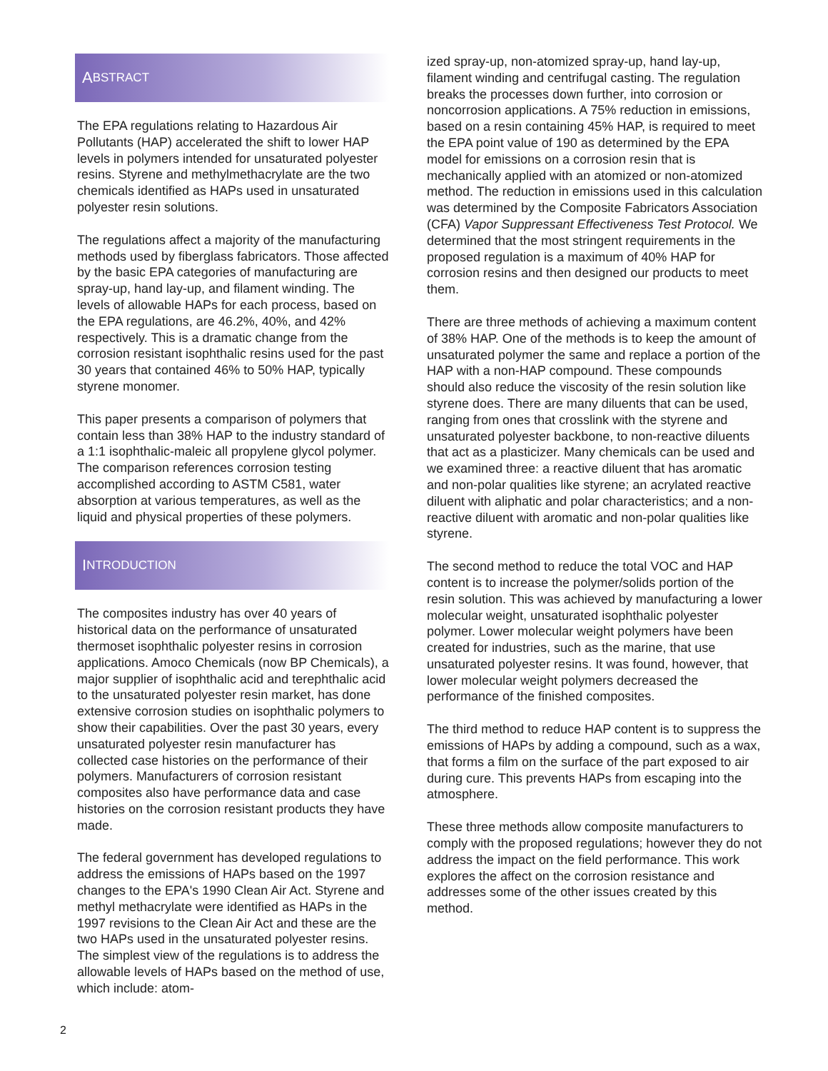A BSTRACT
The EPA regulations relating to Hazardous Air Pollutants (HAP) accelerated the shift to lower HAP levels in polymers intended for unsaturated polyester resins. Styrene and methylmethacrylate are the two chemicals identified as HAPs used in unsaturated polyester resin solutions.
The regulations affect a majority of the manufacturing methods used by fiberglass fabricators. Those affected by the basic EPA categories of manufacturing are spray-up, hand lay-up, and filament winding. The levels of allowable HAPs for each process, based on the EPA regulations, are 46.2%, 40%, and 42% respectively. This is a dramatic change from the corrosion resistant isophthalic resins used for the past 30 years that contained 46% to 50% HAP, typically styrene monomer.
This paper presents a comparison of polymers that contain less than 38% HAP to the industry standard of a 1:1 isophthalic-maleic all propylene glycol polymer. The comparison references corrosion testing accomplished according to ASTM C581, water absorption at various temperatures, as well as the liquid and physical properties of these polymers.
I NTRODUCTION
The composites industry has over 40 years of historical data on the performance of unsaturated thermoset isophthalic polyester resins in corrosion applications. Amoco Chemicals (now BP Chemicals), a major supplier of isophthalic acid and terephthalic acid to the unsaturated polyester resin market, has done extensive corrosion studies on isophthalic polymers to show their capabilities. Over the past 30 years, every unsaturated polyester resin manufacturer has collected case histories on the performance of their polymers. Manufacturers of corrosion resistant composites also have performance data and case histories on the corrosion resistant products they have made.
The federal government has developed regulations to address the emissions of HAPs based on the 1997 changes to the EPA's 1990 Clean Air Act. Styrene and methyl methacrylate were identified as HAPs in the 1997 revisions to the Clean Air Act and these are the two HAPs used in the unsaturated polyester resins. The simplest view of the regulations is to address the allowable levels of HAPs based on the method of use, which include: atom-
ized spray-up, non-atomized spray-up, hand lay-up, filament winding and centrifugal casting. The regulation breaks the processes down further, into corrosion or noncorrosion applications. A 75% reduction in emissions, based on a resin containing 45% HAP, is required to meet the EPA point value of 190 as determined by the EPA model for emissions on a corrosion resin that is mechanically applied with an atomized or non-atomized method. The reduction in emissions used in this calculation was determined by the Composite Fabricators Association (CFA) Vapor Suppressant Effectiveness Test Protocol. We determined that the most stringent requirements in the proposed regulation is a maximum of 40% HAP for corrosion resins and then designed our products to meet them.
There are three methods of achieving a maximum content of 38% HAP. One of the methods is to keep the amount of unsaturated polymer the same and replace a portion of the HAP with a non-HAP compound. These compounds should also reduce the viscosity of the resin solution like styrene does. There are many diluents that can be used, ranging from ones that crosslink with the styrene and unsaturated polyester backbone, to non-reactive diluents that act as a plasticizer. Many chemicals can be used and we examined three: a reactive diluent that has aromatic and non-polar qualities like styrene; an acrylated reactive diluent with aliphatic and polar characteristics; and a non-reactive diluent with aromatic and non-polar qualities like styrene.
The second method to reduce the total VOC and HAP content is to increase the polymer/solids portion of the resin solution. This was achieved by manufacturing a lower molecular weight, unsaturated isophthalic polyester polymer. Lower molecular weight polymers have been created for industries, such as the marine, that use unsaturated polyester resins. It was found, however, that lower molecular weight polymers decreased the performance of the finished composites.
The third method to reduce HAP content is to suppress the emissions of HAPs by adding a compound, such as a wax, that forms a film on the surface of the part exposed to air during cure. This prevents HAPs from escaping into the atmosphere.
These three methods allow composite manufacturers to comply with the proposed regulations; however they do not address the impact on the field performance. This work explores the affect on the corrosion resistance and addresses some of the other issues created by this method.
2